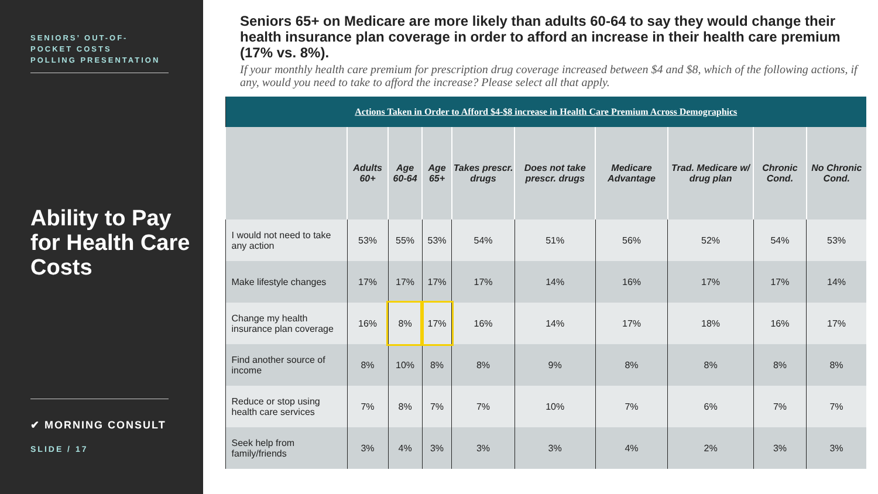SENIORS’ OUT-OF-
POCKET COSTS
POLLING PRESENTATION
Ability to Pay for Health Care Costs
✔ MORNING CONSULT
SLIDE / 17
Seniors 65+ on Medicare are more likely than adults 60-64 to say they would change their health insurance plan coverage in order to afford an increase in their health care premium (17% vs. 8%).
If your monthly health care premium for prescription drug coverage increased between $4 and $8, which of the following actions, if any, would you need to take to afford the increase? Please select all that apply.
| Actions Taken in Order to Afford $4-$8 increase in Health Care Premium Across Demographics | | | | | | | | | |
| | Adults 60+ | Age 60-64 | Age 65+ | Takes prescr. drugs | Does not take prescr. drugs | Medicare Advantage | Trad. Medicare w/ drug plan | Chronic Cond. | No Chronic Cond. |
| I would not need to take any action | 53% | 55% | 53% | 54% | 51% | 56% | 52% | 54% | 53% |
| Make lifestyle changes | 17% | 17% | 17% | 17% | 14% | 16% | 17% | 17% | 14% |
| Change my health insurance plan coverage | 16% | 8% | 17% | 16% | 14% | 17% | 18% | 16% | 17% |
| Find another source of income | 8% | 10% | 8% | 8% | 9% | 8% | 8% | 8% | 8% |
| Reduce or stop using health care services | 7% | 8% | 7% | 7% | 10% | 7% | 6% | 7% | 7% |
| Seek help from family/friends | 3% | 4% | 3% | 3% | 3% | 4% | 2% | 3% | 3% |